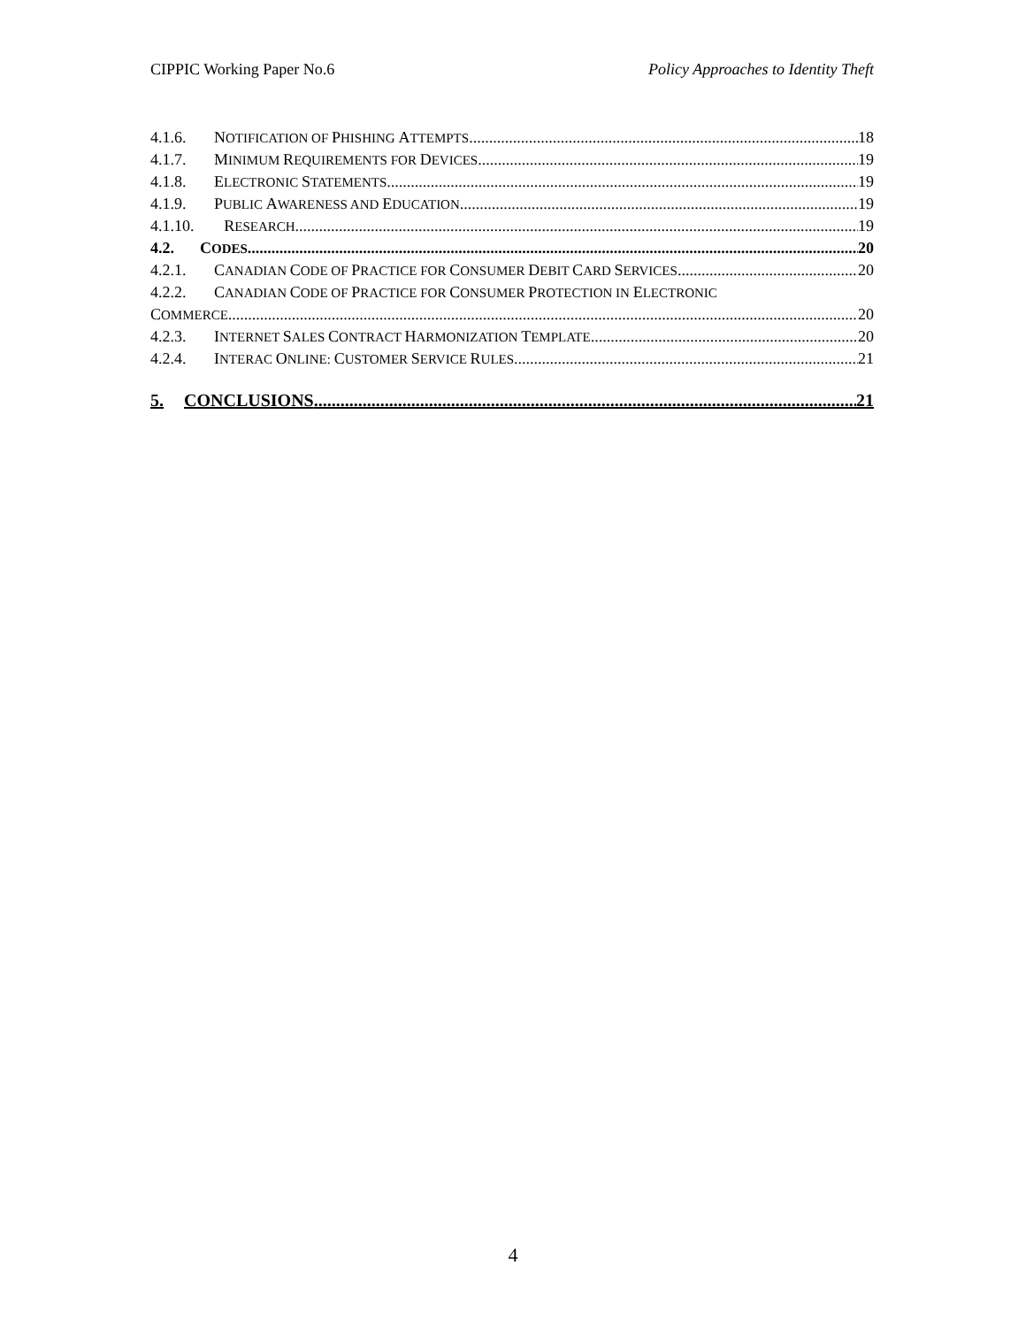CIPPIC Working Paper No.6 Policy Approaches to Identity Theft
4.1.6. NOTIFICATION OF PHISHING ATTEMPTS 18
4.1.7. MINIMUM REQUIREMENTS FOR DEVICES 19
4.1.8. ELECTRONIC STATEMENTS 19
4.1.9. PUBLIC AWARENESS AND EDUCATION 19
4.1.10. RESEARCH 19
4.2. CODES 20
4.2.1. CANADIAN CODE OF PRACTICE FOR CONSUMER DEBIT CARD SERVICES 20
4.2.2. CANADIAN CODE OF PRACTICE FOR CONSUMER PROTECTION IN ELECTRONIC
COMMERCE 20
4.2.3. INTERNET SALES CONTRACT HARMONIZATION TEMPLATE 20
4.2.4. INTERAC ONLINE: CUSTOMER SERVICE RULES 21
5. CONCLUSIONS 21
4